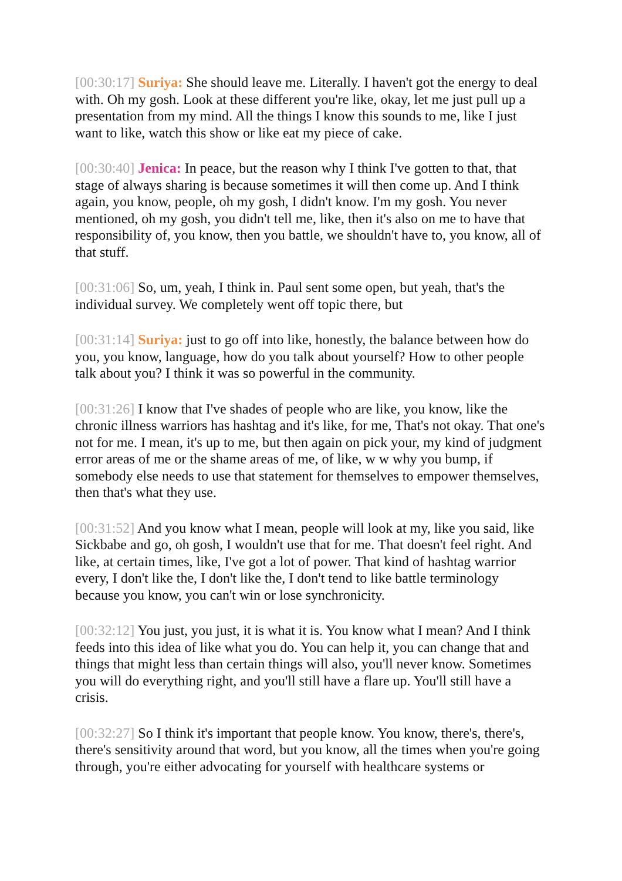[00:30:17] Suriya: She should leave me. Literally. I haven't got the energy to deal with. Oh my gosh. Look at these different you're like, okay, let me just pull up a presentation from my mind. All the things I know this sounds to me, like I just want to like, watch this show or like eat my piece of cake.
[00:30:40] Jenica: In peace, but the reason why I think I've gotten to that, that stage of always sharing is because sometimes it will then come up. And I think again, you know, people, oh my gosh, I didn't know. I'm my gosh. You never mentioned, oh my gosh, you didn't tell me, like, then it's also on me to have that responsibility of, you know, then you battle, we shouldn't have to, you know, all of that stuff.
[00:31:06] So, um, yeah, I think in. Paul sent some open, but yeah, that's the individual survey. We completely went off topic there, but
[00:31:14] Suriya: just to go off into like, honestly, the balance between how do you, you know, language, how do you talk about yourself? How to other people talk about you? I think it was so powerful in the community.
[00:31:26] I know that I've shades of people who are like, you know, like the chronic illness warriors has hashtag and it's like, for me, That's not okay. That one's not for me. I mean, it's up to me, but then again on pick your, my kind of judgment error areas of me or the shame areas of me, of like, w w why you bump, if somebody else needs to use that statement for themselves to empower themselves, then that's what they use.
[00:31:52] And you know what I mean, people will look at my, like you said, like Sickbabe and go, oh gosh, I wouldn't use that for me. That doesn't feel right. And like, at certain times, like, I've got a lot of power. That kind of hashtag warrior every, I don't like the, I don't like the, I don't tend to like battle terminology because you know, you can't win or lose synchronicity.
[00:32:12] You just, you just, it is what it is. You know what I mean? And I think feeds into this idea of like what you do. You can help it, you can change that and things that might less than certain things will also, you'll never know. Sometimes you will do everything right, and you'll still have a flare up. You'll still have a crisis.
[00:32:27] So I think it's important that people know. You know, there's, there's, there's sensitivity around that word, but you know, all the times when you're going through, you're either advocating for yourself with healthcare systems or